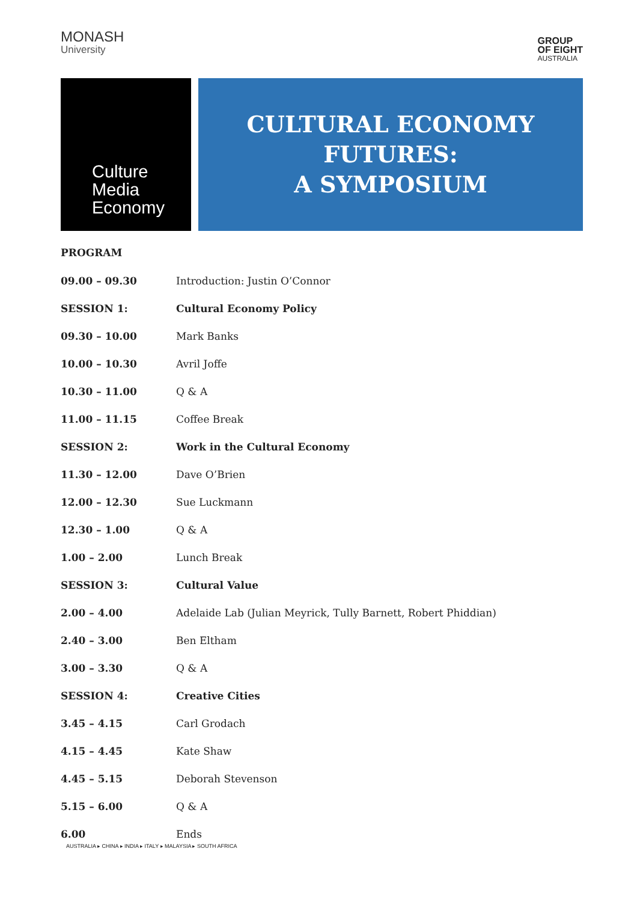MONASH
University
GROUP
OF EIGHT
AUSTRALIA
Culture
Media
Economy
CULTURAL ECONOMY FUTURES:
A SYMPOSIUM
PROGRAM
| 09.00 – 09.30 | Introduction: Justin O’Connor |
| SESSION 1: | Cultural Economy Policy |
| 09.30 – 10.00 | Mark Banks |
| 10.00 – 10.30 | Avril Joffe |
| 10.30 – 11.00 | Q & A |
| 11.00 – 11.15 | Coffee Break |
| SESSION 2: | Work in the Cultural Economy |
| 11.30 – 12.00 | Dave O’Brien |
| 12.00 – 12.30 | Sue Luckmann |
| 12.30 – 1.00 | Q & A |
| 1.00 – 2.00 | Lunch Break |
| SESSION 3: | Cultural Value |
| 2.00 – 4.00 | Adelaide Lab (Julian Meyrick, Tully Barnett, Robert Phiddian) |
| 2.40 – 3.00 | Ben Eltham |
| 3.00 – 3.30 | Q & A |
| SESSION 4: | Creative Cities |
| 3.45 – 4.15 | Carl Grodach |
| 4.15 – 4.45 | Kate Shaw |
| 4.45 – 5.15 | Deborah Stevenson |
| 5.15 – 6.00 | Q & A |
| 6.00 | Ends |
AUSTRALIA ▸ CHINA ▸ INDIA ▸ ITALY ▸ MALAYSIA ▸ SOUTH AFRICA